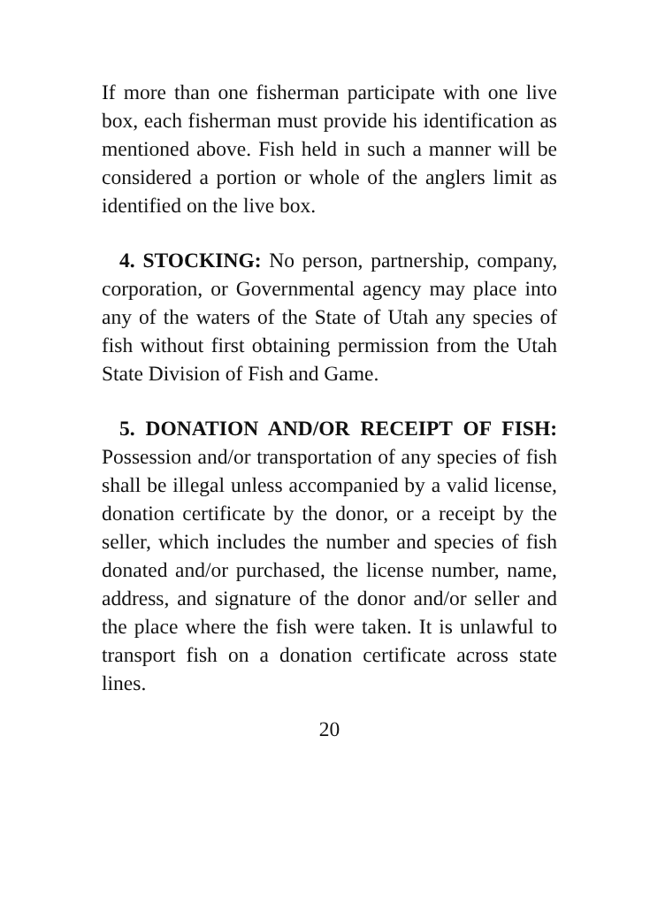If more than one fisherman participate with one live box, each fisherman must provide his identification as mentioned above. Fish held in such a manner will be considered a portion or whole of the anglers limit as identified on the live box.
4. STOCKING: No person, partnership, company, corporation, or Governmental agency may place into any of the waters of the State of Utah any species of fish without first obtaining permission from the Utah State Division of Fish and Game.
5. DONATION AND/OR RECEIPT OF FISH: Possession and/or transportation of any species of fish shall be illegal unless accompanied by a valid license, donation certificate by the donor, or a receipt by the seller, which includes the number and species of fish donated and/or purchased, the license number, name, address, and signature of the donor and/or seller and the place where the fish were taken. It is unlawful to transport fish on a donation certificate across state lines.
20